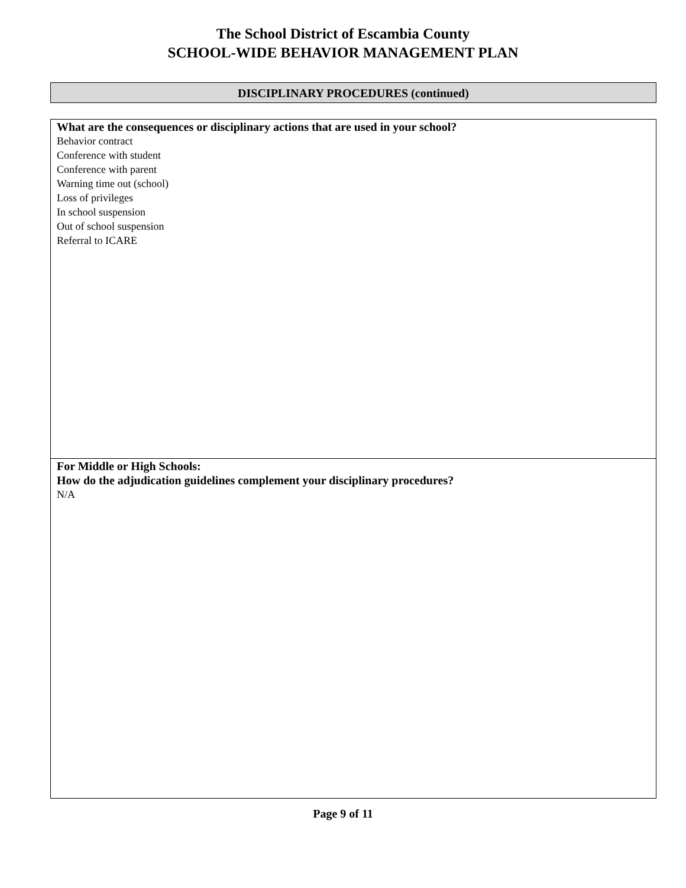The School District of Escambia County
SCHOOL-WIDE BEHAVIOR MANAGEMENT PLAN
DISCIPLINARY PROCEDURES (continued)
| What are the consequences or disciplinary actions that are used in your school? Behavior contract Conference with student Conference with parent Warning time out (school) Loss of privileges In school suspension Out of school suspension Referral to ICARE |
| For Middle or High Schools: How do the adjudication guidelines complement your disciplinary procedures? N/A |
Page 9 of 11